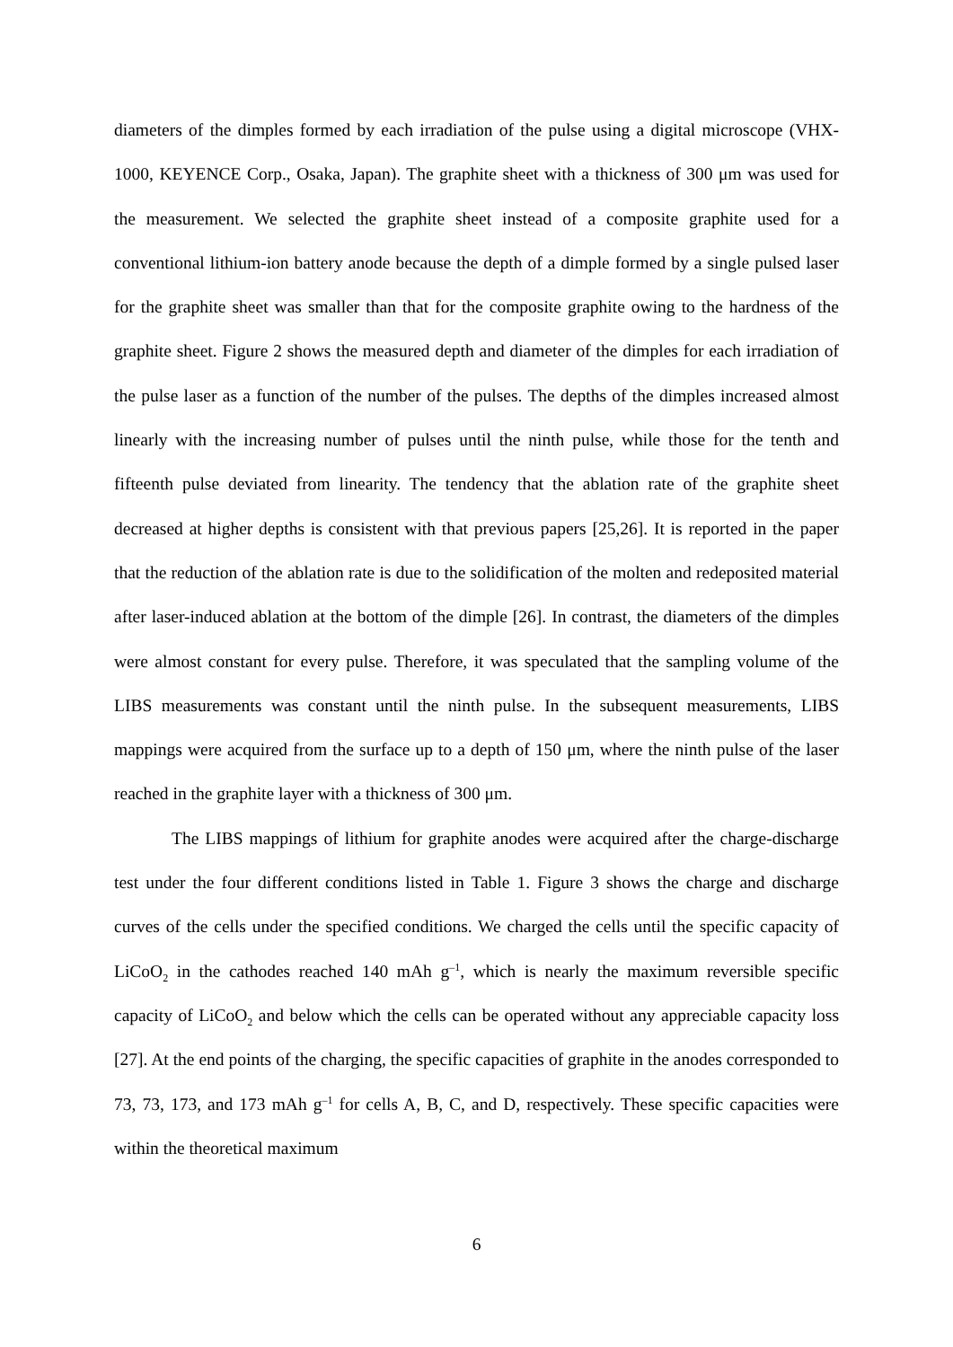diameters of the dimples formed by each irradiation of the pulse using a digital microscope (VHX-1000, KEYENCE Corp., Osaka, Japan). The graphite sheet with a thickness of 300 μm was used for the measurement. We selected the graphite sheet instead of a composite graphite used for a conventional lithium-ion battery anode because the depth of a dimple formed by a single pulsed laser for the graphite sheet was smaller than that for the composite graphite owing to the hardness of the graphite sheet. Figure 2 shows the measured depth and diameter of the dimples for each irradiation of the pulse laser as a function of the number of the pulses. The depths of the dimples increased almost linearly with the increasing number of pulses until the ninth pulse, while those for the tenth and fifteenth pulse deviated from linearity. The tendency that the ablation rate of the graphite sheet decreased at higher depths is consistent with that previous papers [25,26]. It is reported in the paper that the reduction of the ablation rate is due to the solidification of the molten and redeposited material after laser-induced ablation at the bottom of the dimple [26]. In contrast, the diameters of the dimples were almost constant for every pulse. Therefore, it was speculated that the sampling volume of the LIBS measurements was constant until the ninth pulse. In the subsequent measurements, LIBS mappings were acquired from the surface up to a depth of 150 μm, where the ninth pulse of the laser reached in the graphite layer with a thickness of 300 μm.
The LIBS mappings of lithium for graphite anodes were acquired after the charge-discharge test under the four different conditions listed in Table 1. Figure 3 shows the charge and discharge curves of the cells under the specified conditions. We charged the cells until the specific capacity of LiCoO<sub>2</sub> in the cathodes reached 140 mAh g<sup>–1</sup>, which is nearly the maximum reversible specific capacity of LiCoO<sub>2</sub> and below which the cells can be operated without any appreciable capacity loss [27]. At the end points of the charging, the specific capacities of graphite in the anodes corresponded to 73, 73, 173, and 173 mAh g<sup>–1</sup> for cells A, B, C, and D, respectively. These specific capacities were within the theoretical maximum
6